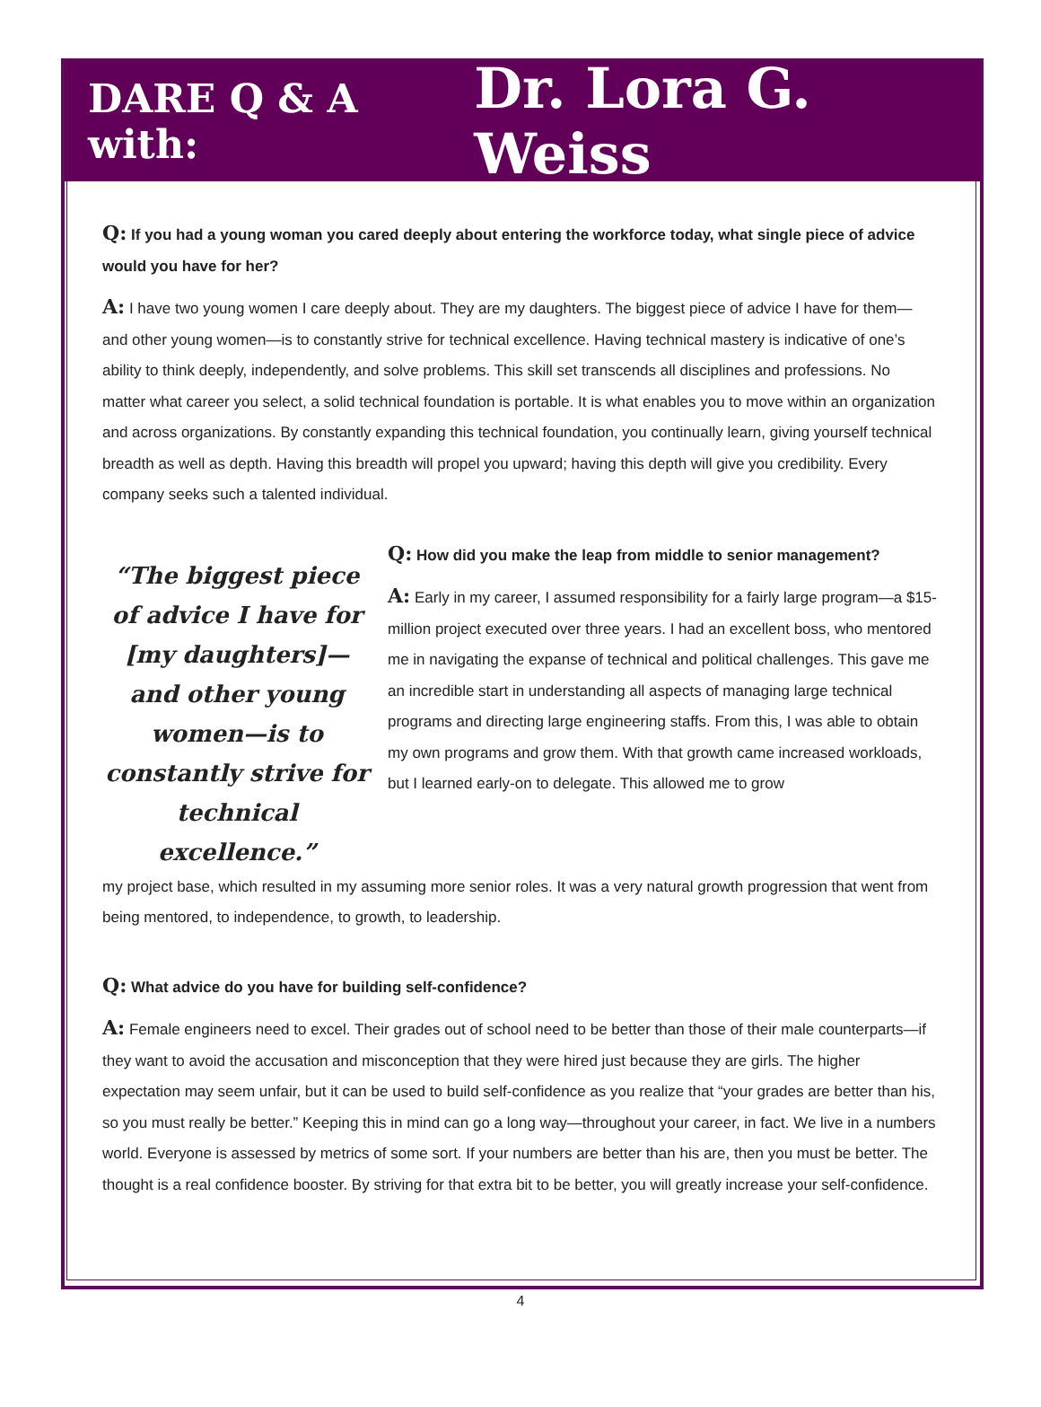DARE Q & A with: Dr. Lora G. Weiss
Q: If you had a young woman you cared deeply about entering the workforce today, what single piece of advice would you have for her?
A: I have two young women I care deeply about. They are my daughters. The biggest piece of advice I have for them—and other young women—is to constantly strive for technical excellence. Having technical mastery is indicative of one’s ability to think deeply, independently, and solve problems. This skill set transcends all disciplines and professions. No matter what career you select, a solid technical foundation is portable. It is what enables you to move within an organization and across organizations. By constantly expanding this technical foundation, you continually learn, giving yourself technical breadth as well as depth. Having this breadth will propel you upward; having this depth will give you credibility. Every company seeks such a talented individual.
“The biggest piece of advice I have for [my daughters]—and other young women—is to constantly strive for technical excellence.”
Q: How did you make the leap from middle to senior management?
A: Early in my career, I assumed responsibility for a fairly large program—a $15-million project executed over three years. I had an excellent boss, who mentored me in navigating the expanse of technical and political challenges. This gave me an incredible start in understanding all aspects of managing large technical programs and directing large engineering staffs. From this, I was able to obtain my own programs and grow them. With that growth came increased workloads, but I learned early-on to delegate. This allowed me to grow
my project base, which resulted in my assuming more senior roles. It was a very natural growth progression that went from being mentored, to independence, to growth, to leadership.
Q: What advice do you have for building self-confidence?
A: Female engineers need to excel. Their grades out of school need to be better than those of their male counterparts—if they want to avoid the accusation and misconception that they were hired just because they are girls. The higher expectation may seem unfair, but it can be used to build self-confidence as you realize that “your grades are better than his, so you must really be better.” Keeping this in mind can go a long way—throughout your career, in fact. We live in a numbers world. Everyone is assessed by metrics of some sort. If your numbers are better than his are, then you must be better. The thought is a real confidence booster. By striving for that extra bit to be better, you will greatly increase your self-confidence.
4